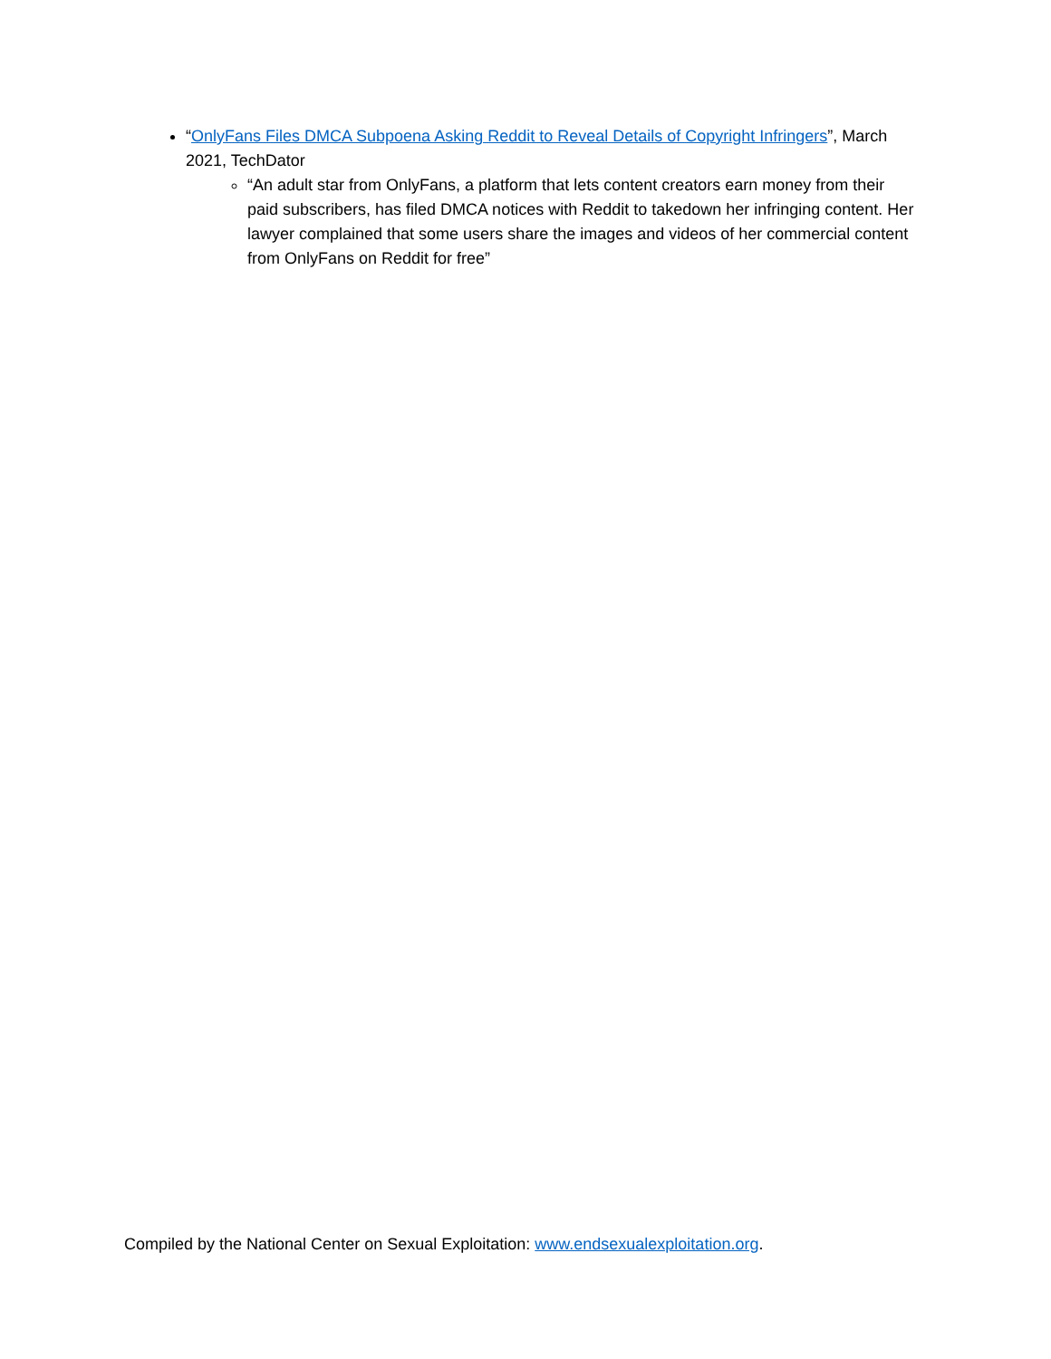“OnlyFans Files DMCA Subpoena Asking Reddit to Reveal Details of Copyright Infringers”, March 2021, TechDator
“An adult star from OnlyFans, a platform that lets content creators earn money from their paid subscribers, has filed DMCA notices with Reddit to takedown her infringing content. Her lawyer complained that some users share the images and videos of her commercial content from OnlyFans on Reddit for free”
Compiled by the National Center on Sexual Exploitation: www.endsexualexploitation.org.